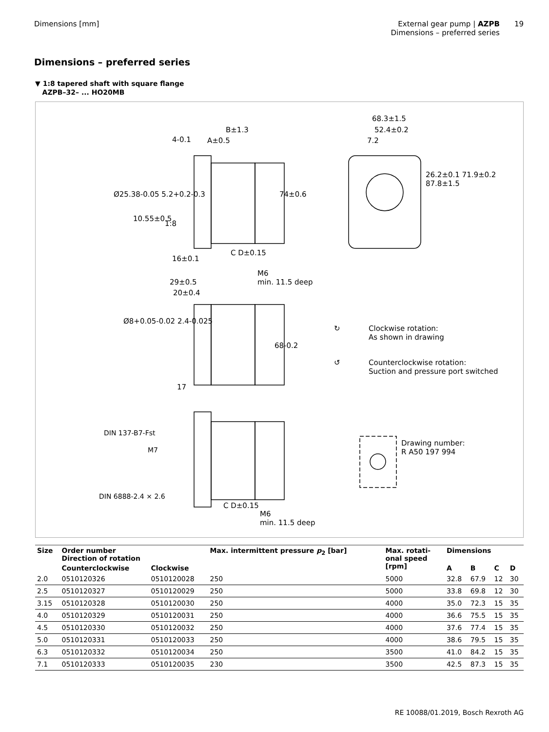Dimensions [mm] External gear pump | AZPB
Dimensions – preferred series
19
Dimensions – preferred series
▼ 1:8 tapered shaft with square flange
AZPB–32– ... HO20MB
B±1.3
68.3±1.5
52.4±0.2
4-0.1 A±0.5 7.2
Ø25.38-0.05 5.2+0.2-0.3
26.2±0.1 71.9±0.2 87.8±1.5
74±0.6
10.55±0.5
1:8
16±0.1
C D±0.15
M6
min. 11.5 deep
29±0.5
20±0.4
Ø8+0.05-0.02 2.4-0.025
68-0.2
17
↻
Clockwise rotation:
As shown in drawing
↺
Counterclockwise rotation:
Suction and pressure port switched
DIN 137-B7-Fst
M7
DIN 6888-2.4 × 2.6
Drawing number:
R A50 197 994
C D±0.15
M6
min. 11.5 deep
| Size | Order number Direction of rotation | | Max. intermittent pressure p<sub>2</sub> [bar] | Max. rotati- onal speed [rpm] | Dimensions | | | |
| --- | --- | --- | --- | --- | --- | --- | --- | --- |
| | Counterclockwise | Clockwise | | | A | B | C | D |
| 2.0 | 0510120326 | 0510120028 | 250 | 5000 | 32.8 | 67.9 | 12 | 30 |
| 2.5 | 0510120327 | 0510120029 | 250 | 5000 | 33.8 | 69.8 | 12 | 30 |
| 3.15 | 0510120328 | 0510120030 | 250 | 4000 | 35.0 | 72.3 | 15 | 35 |
| 4.0 | 0510120329 | 0510120031 | 250 | 4000 | 36.6 | 75.5 | 15 | 35 |
| 4.5 | 0510120330 | 0510120032 | 250 | 4000 | 37.6 | 77.4 | 15 | 35 |
| 5.0 | 0510120331 | 0510120033 | 250 | 4000 | 38.6 | 79.5 | 15 | 35 |
| 6.3 | 0510120332 | 0510120034 | 250 | 3500 | 41.0 | 84.2 | 15 | 35 |
| 7.1 | 0510120333 | 0510120035 | 230 | 3500 | 42.5 | 87.3 | 15 | 35 |
RE 10088/01.2019, Bosch Rexroth AG